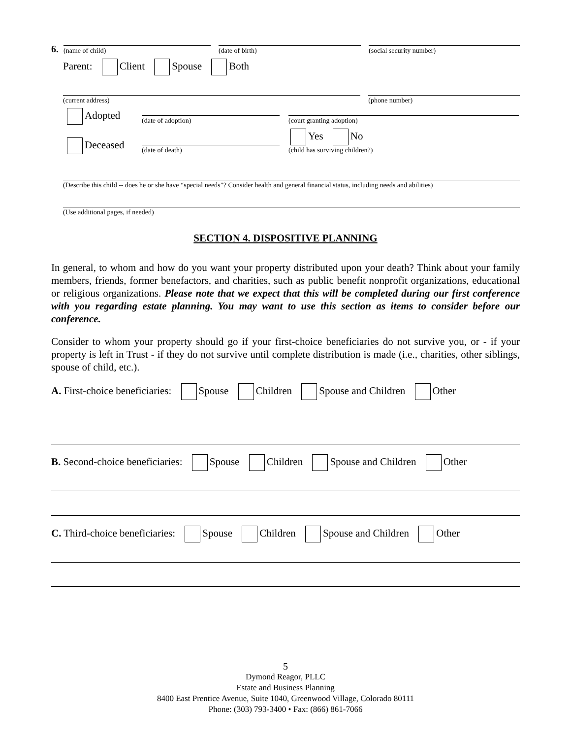6.
(name of child)
(date of birth)
(social security number)
Parent: Client Spouse Both
(current address)
(phone number)
Adopted
(date of adoption)
(court granting adoption)
Deceased
(date of death)
Yes No
(child has surviving children?)
(Describe this child -- does he or she have “special needs”? Consider health and general financial status, including needs and abilities)
(Use additional pages, if needed)
SECTION 4. DISPOSITIVE PLANNING
In general, to whom and how do you want your property distributed upon your death? Think about your family members, friends, former benefactors, and charities, such as public benefit nonprofit organizations, educational or religious organizations. Please note that we expect that this will be completed during our first conference with you regarding estate planning. You may want to use this section as items to consider before our conference.
Consider to whom your property should go if your first-choice beneficiaries do not survive you, or - if your property is left in Trust - if they do not survive until complete distribution is made (i.e., charities, other siblings, spouse of child, etc.).
A. First-choice beneficiaries: Spouse Children Spouse and Children Other
B. Second-choice beneficiaries: Spouse Children Spouse and Children Other
C. Third-choice beneficiaries: Spouse Children Spouse and Children Other
5
Dymond Reagor, PLLC
Estate and Business Planning
8400 East Prentice Avenue, Suite 1040, Greenwood Village, Colorado 80111
Phone: (303) 793-3400 • Fax: (866) 861-7066